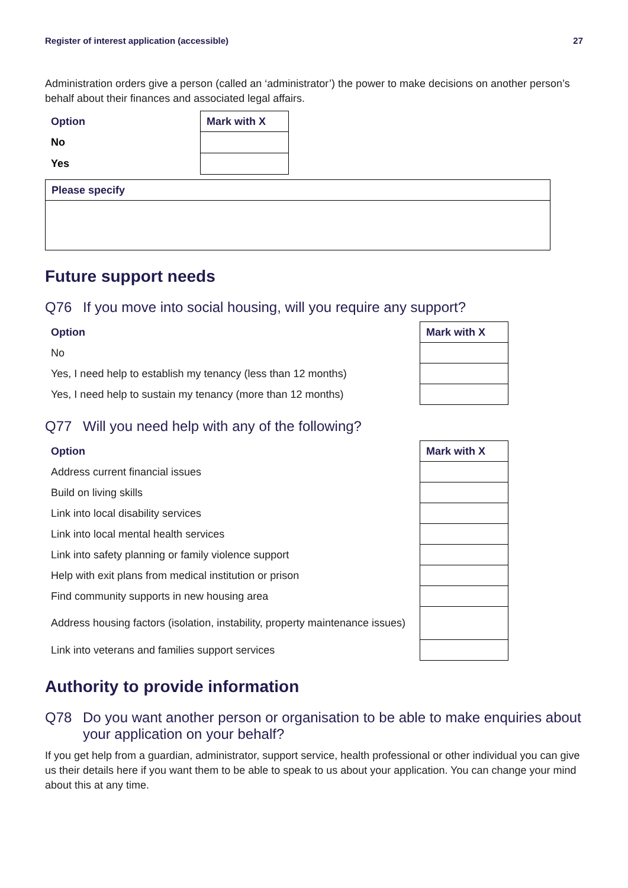Register of interest application (accessible) 27
Administration orders give a person (called an ‘administrator’) the power to make decisions on another person’s behalf about their finances and associated legal affairs.
| Option | Mark with X |
| --- | --- |
| No | |
| Yes | |
| Please specify |
| --- |
Future support needs
Q76 If you move into social housing, will you require any support?
| Option | Mark with X |
| --- | --- |
| No | |
| Yes, I need help to establish my tenancy (less than 12 months) | |
| Yes, I need help to sustain my tenancy (more than 12 months) | |
Q77 Will you need help with any of the following?
| Option | Mark with X |
| --- | --- |
| Address current financial issues | |
| Build on living skills | |
| Link into local disability services | |
| Link into local mental health services | |
| Link into safety planning or family violence support | |
| Help with exit plans from medical institution or prison | |
| Find community supports in new housing area | |
| Address housing factors (isolation, instability, property maintenance issues) | |
| Link into veterans and families support services | |
Authority to provide information
Q78 Do you want another person or organisation to be able to make enquiries about your application on your behalf?
If you get help from a guardian, administrator, support service, health professional or other individual you can give us their details here if you want them to be able to speak to us about your application. You can change your mind about this at any time.